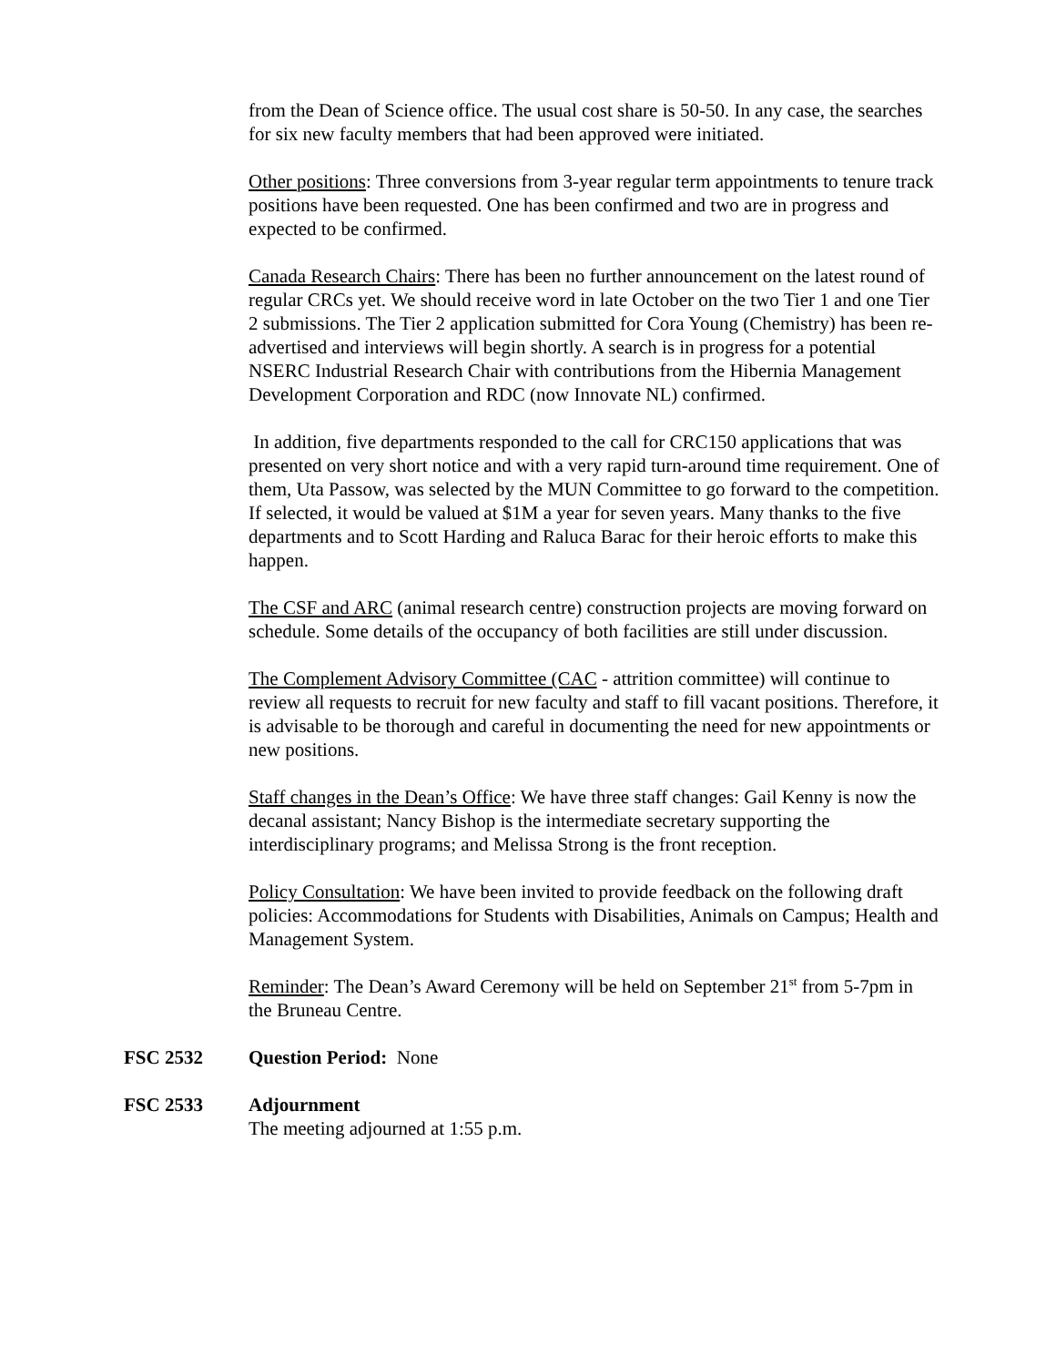from the Dean of Science office. The usual cost share is 50-50. In any case, the searches for six new faculty members that had been approved were initiated.
Other positions: Three conversions from 3-year regular term appointments to tenure track positions have been requested. One has been confirmed and two are in progress and expected to be confirmed.
Canada Research Chairs: There has been no further announcement on the latest round of regular CRCs yet. We should receive word in late October on the two Tier 1 and one Tier 2 submissions. The Tier 2 application submitted for Cora Young (Chemistry) has been re-advertised and interviews will begin shortly. A search is in progress for a potential NSERC Industrial Research Chair with contributions from the Hibernia Management Development Corporation and RDC (now Innovate NL) confirmed.
In addition, five departments responded to the call for CRC150 applications that was presented on very short notice and with a very rapid turn-around time requirement. One of them, Uta Passow, was selected by the MUN Committee to go forward to the competition. If selected, it would be valued at $1M a year for seven years. Many thanks to the five departments and to Scott Harding and Raluca Barac for their heroic efforts to make this happen.
The CSF and ARC (animal research centre) construction projects are moving forward on schedule. Some details of the occupancy of both facilities are still under discussion.
The Complement Advisory Committee (CAC - attrition committee) will continue to review all requests to recruit for new faculty and staff to fill vacant positions. Therefore, it is advisable to be thorough and careful in documenting the need for new appointments or new positions.
Staff changes in the Dean’s Office: We have three staff changes: Gail Kenny is now the decanal assistant; Nancy Bishop is the intermediate secretary supporting the interdisciplinary programs; and Melissa Strong is the front reception.
Policy Consultation: We have been invited to provide feedback on the following draft policies: Accommodations for Students with Disabilities, Animals on Campus; Health and Management System.
Reminder: The Dean’s Award Ceremony will be held on September 21<sup>st</sup> from 5-7pm in the Bruneau Centre.
FSC 2532 Question Period: None
FSC 2533 Adjournment
The meeting adjourned at 1:55 p.m.